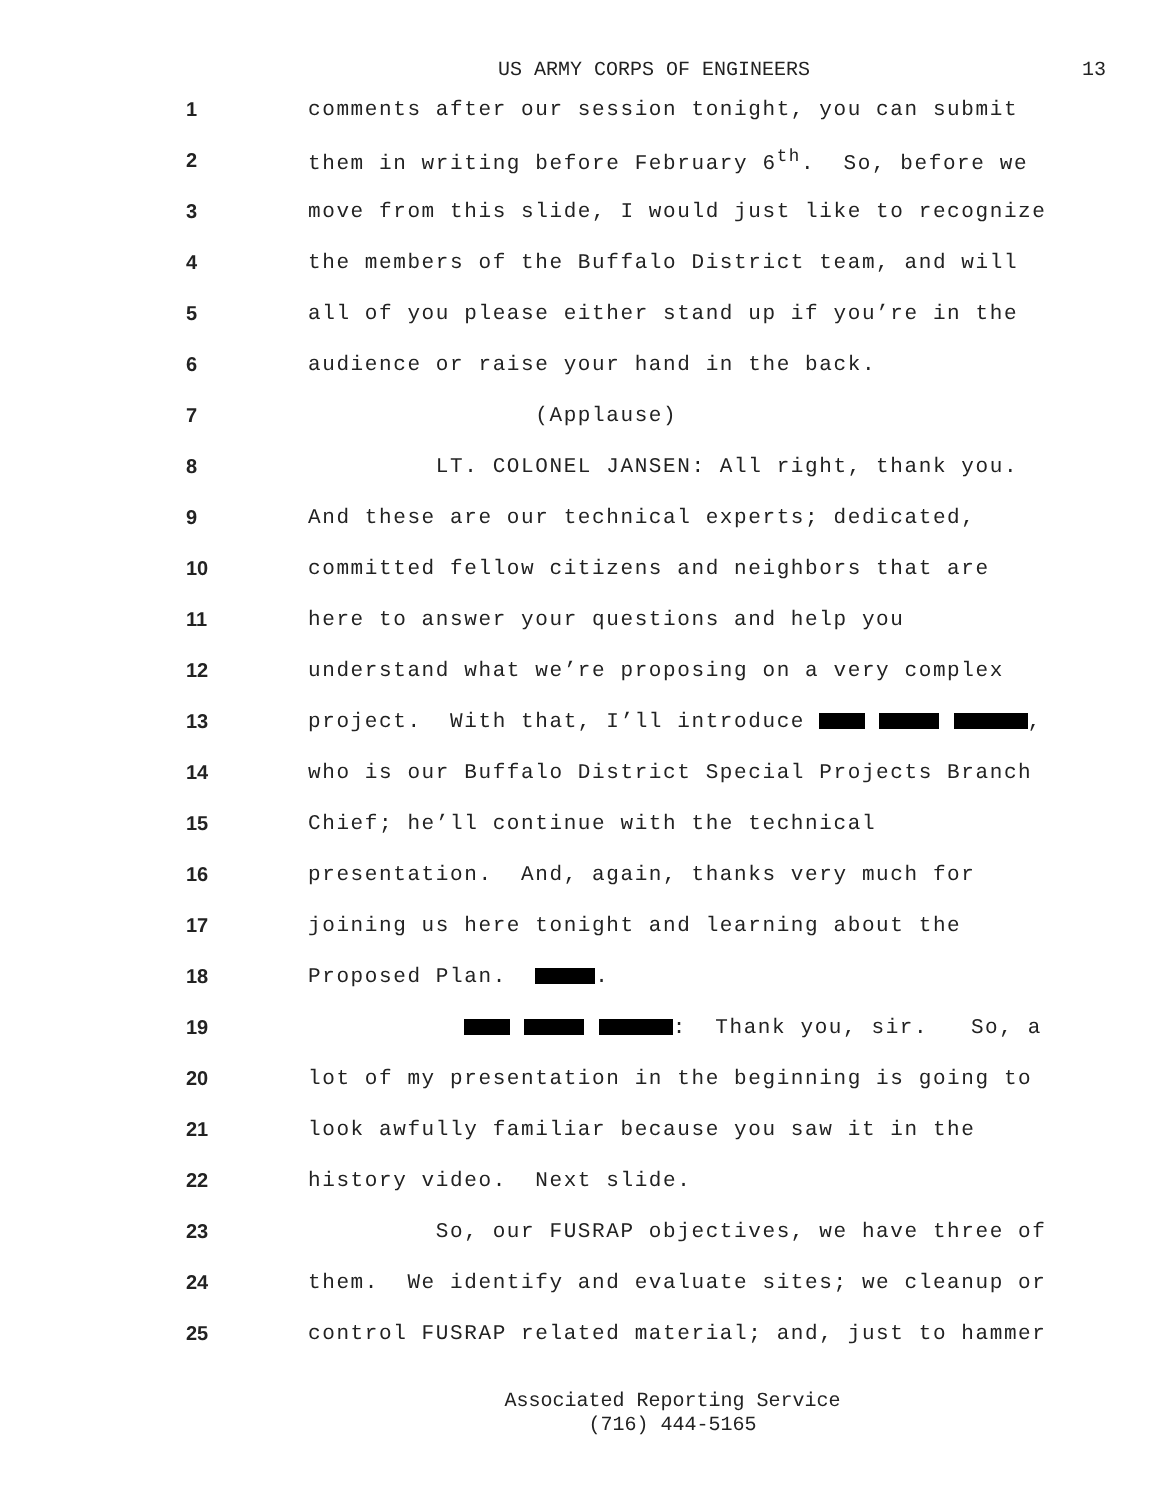US ARMY CORPS OF ENGINEERS 13
1
comments after our session tonight, you can submit
2
them in writing before February 6<sup>th</sup>. So, before we
3
move from this slide, I would just like to recognize
4
the members of the Buffalo District team, and will
5
all of you please either stand up if you’re in the
6
audience or raise your hand in the back.
7
(Applause)
8
LT. COLONEL JANSEN: All right, thank you.
9
And these are our technical experts; dedicated,
10
committed fellow citizens and neighbors that are
11
here to answer your questions and help you
12
understand what we’re proposing on a very complex
13
project. With that, I’ll introduce ,
14
who is our Buffalo District Special Projects Branch
15
Chief; he’ll continue with the technical
16
presentation. And, again, thanks very much for
17
joining us here tonight and learning about the
18
Proposed Plan. .
19
: Thank you, sir. So, a
20
lot of my presentation in the beginning is going to
21
look awfully familiar because you saw it in the
22
history video. Next slide.
23
So, our FUSRAP objectives, we have three of
24
them. We identify and evaluate sites; we cleanup or
25
control FUSRAP related material; and, just to hammer
Associated Reporting Service
(716) 444-5165